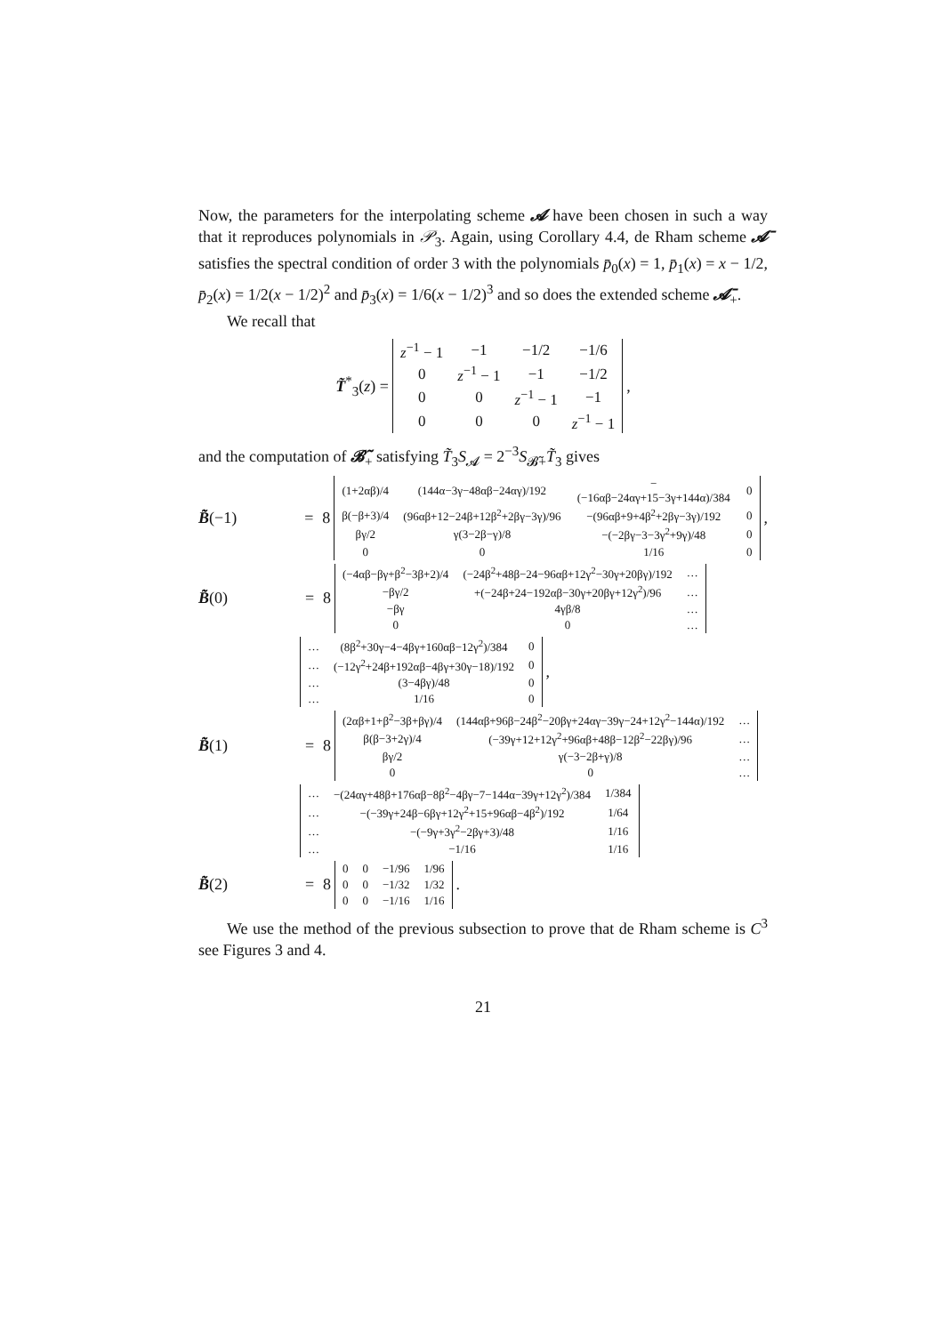Now, the parameters for the interpolating scheme 𝓐 have been chosen in such a way that it reproduces polynomials in 𝒫<sub>3</sub>. Again, using Corollary 4.4, de Rham scheme 𝓐̄ satisfies the spectral condition of order 3 with the polynomials p̄<sub>0</sub>(x) = 1, p̄<sub>1</sub>(x) = x − 1/2, p̄<sub>2</sub>(x) = 1/2(x − 1/2)<sup>2</sup> and p̄<sub>3</sub>(x) = 1/6(x − 1/2)<sup>3</sup> and so does the extended scheme 𝓐̄<sub>+</sub>.
We recall that
T̃<sup>*</sup><sub>3</sub>(z) =
| z<sup>−1</sup> − 1 | −1 | −1/2 | −1/6 |
| 0 | z<sup>−1</sup> − 1 | −1 | −1/2 |
| 0 | 0 | z<sup>−1</sup> − 1 | −1 |
| 0 | 0 | 0 | z<sup>−1</sup> − 1 |
,
and the computation of 𝓑̃<sub>+</sub> satisfying T̃<sub>3</sub>S<sub>𝓐</sub> = 2<sup>−3</sup>S<sub>𝓑̃+</sub>T̃<sub>3</sub> gives
B̃̃(−1) = 8
| (1+2αβ)/4 | (144α−3γ−48αβ−24αγ)/192 | −(−16αβ−24αγ+15−3γ+144α)/384 | 0 |
| β(−β+3)/4 | (96αβ+12−24β+12β<sup>2</sup>+2βγ−3γ)/96 | −(96αβ+9+4β<sup>2</sup>+2βγ−3γ)/192 | 0 |
| βγ/2 | γ(3−2β−γ)/8 | −(−2βγ−3−3γ<sup>2</sup>+9γ)/48 | 0 |
| 0 | 0 | 1/16 | 0 |
,
B̃̃(0) = 8
| (−4αβ−βγ+β<sup>2</sup>−3β+2)/4 | (−24β<sup>2</sup>+48β−24−96αβ+12γ<sup>2</sup>−30γ+20βγ)/192 | … |
| −βγ/2 | +(−24β+24−192αβ−30γ+20βγ+12γ<sup>2</sup>)/96 | … |
| −βγ | 4γβ/8 | … |
| 0 | 0 | … |
| … | (8β<sup>2</sup>+30γ−4−4βγ+160αβ−12γ<sup>2</sup>)/384 | 0 |
| … | (−12γ<sup>2</sup>+24β+192αβ−4βγ+30γ−18)/192 | 0 |
| … | (3−4βγ)/48 | 0 |
| … | 1/16 | 0 |
,
B̃̃(1) = 8
| (2αβ+1+β<sup>2</sup>−3β+βγ)/4 | (144αβ+96β−24β<sup>2</sup>−20βγ+24αγ−39γ−24+12γ<sup>2</sup>−144α)/192 | … |
| β(β−3+2γ)/4 | (−39γ+12+12γ<sup>2</sup>+96αβ+48β−12β<sup>2</sup>−22βγ)/96 | … |
| βγ/2 | γ(−3−2β+γ)/8 | … |
| 0 | 0 | … |
| … | −(24αγ+48β+176αβ−8β<sup>2</sup>−4βγ−7−144α−39γ+12γ<sup>2</sup>)/384 | 1/384 |
| … | −(−39γ+24β−6βγ+12γ<sup>2</sup>+15+96αβ−4β<sup>2</sup>)/192 | 1/64 |
| … | −(−9γ+3γ<sup>2</sup>−2βγ+3)/48 | 1/16 |
| … | −1/16 | 1/16 |
B̃̃(2) = 8
| 0 | 0 | −1/96 | 1/96 |
| 0 | 0 | −1/32 | 1/32 |
| 0 | 0 | −1/16 | 1/16 |
.
We use the method of the previous subsection to prove that de Rham scheme is C<sup>3</sup> see Figures 3 and 4.
21